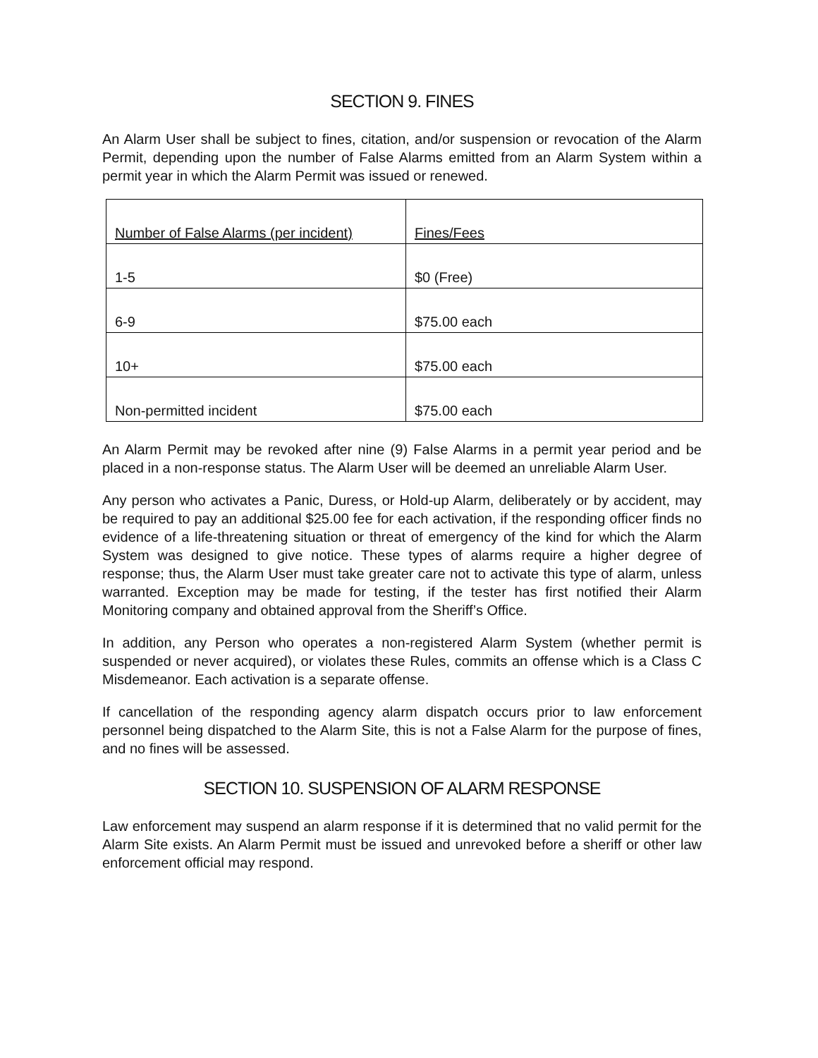SECTION 9. FINES
An Alarm User shall be subject to fines, citation, and/or suspension or revocation of the Alarm Permit, depending upon the number of False Alarms emitted from an Alarm System within a permit year in which the Alarm Permit was issued or renewed.
| Number of False Alarms (per incident) | Fines/Fees |
| 1-5 | $0 (Free) |
| 6-9 | $75.00 each |
| 10+ | $75.00 each |
| Non-permitted incident | $75.00 each |
An Alarm Permit may be revoked after nine (9) False Alarms in a permit year period and be placed in a non-response status. The Alarm User will be deemed an unreliable Alarm User.
Any person who activates a Panic, Duress, or Hold-up Alarm, deliberately or by accident, may be required to pay an additional $25.00 fee for each activation, if the responding officer finds no evidence of a life-threatening situation or threat of emergency of the kind for which the Alarm System was designed to give notice. These types of alarms require a higher degree of response; thus, the Alarm User must take greater care not to activate this type of alarm, unless warranted. Exception may be made for testing, if the tester has first notified their Alarm Monitoring company and obtained approval from the Sheriff’s Office.
In addition, any Person who operates a non-registered Alarm System (whether permit is suspended or never acquired), or violates these Rules, commits an offense which is a Class C Misdemeanor. Each activation is a separate offense.
If cancellation of the responding agency alarm dispatch occurs prior to law enforcement personnel being dispatched to the Alarm Site, this is not a False Alarm for the purpose of fines, and no fines will be assessed.
SECTION 10. SUSPENSION OF ALARM RESPONSE
Law enforcement may suspend an alarm response if it is determined that no valid permit for the Alarm Site exists. An Alarm Permit must be issued and unrevoked before a sheriff or other law enforcement official may respond.